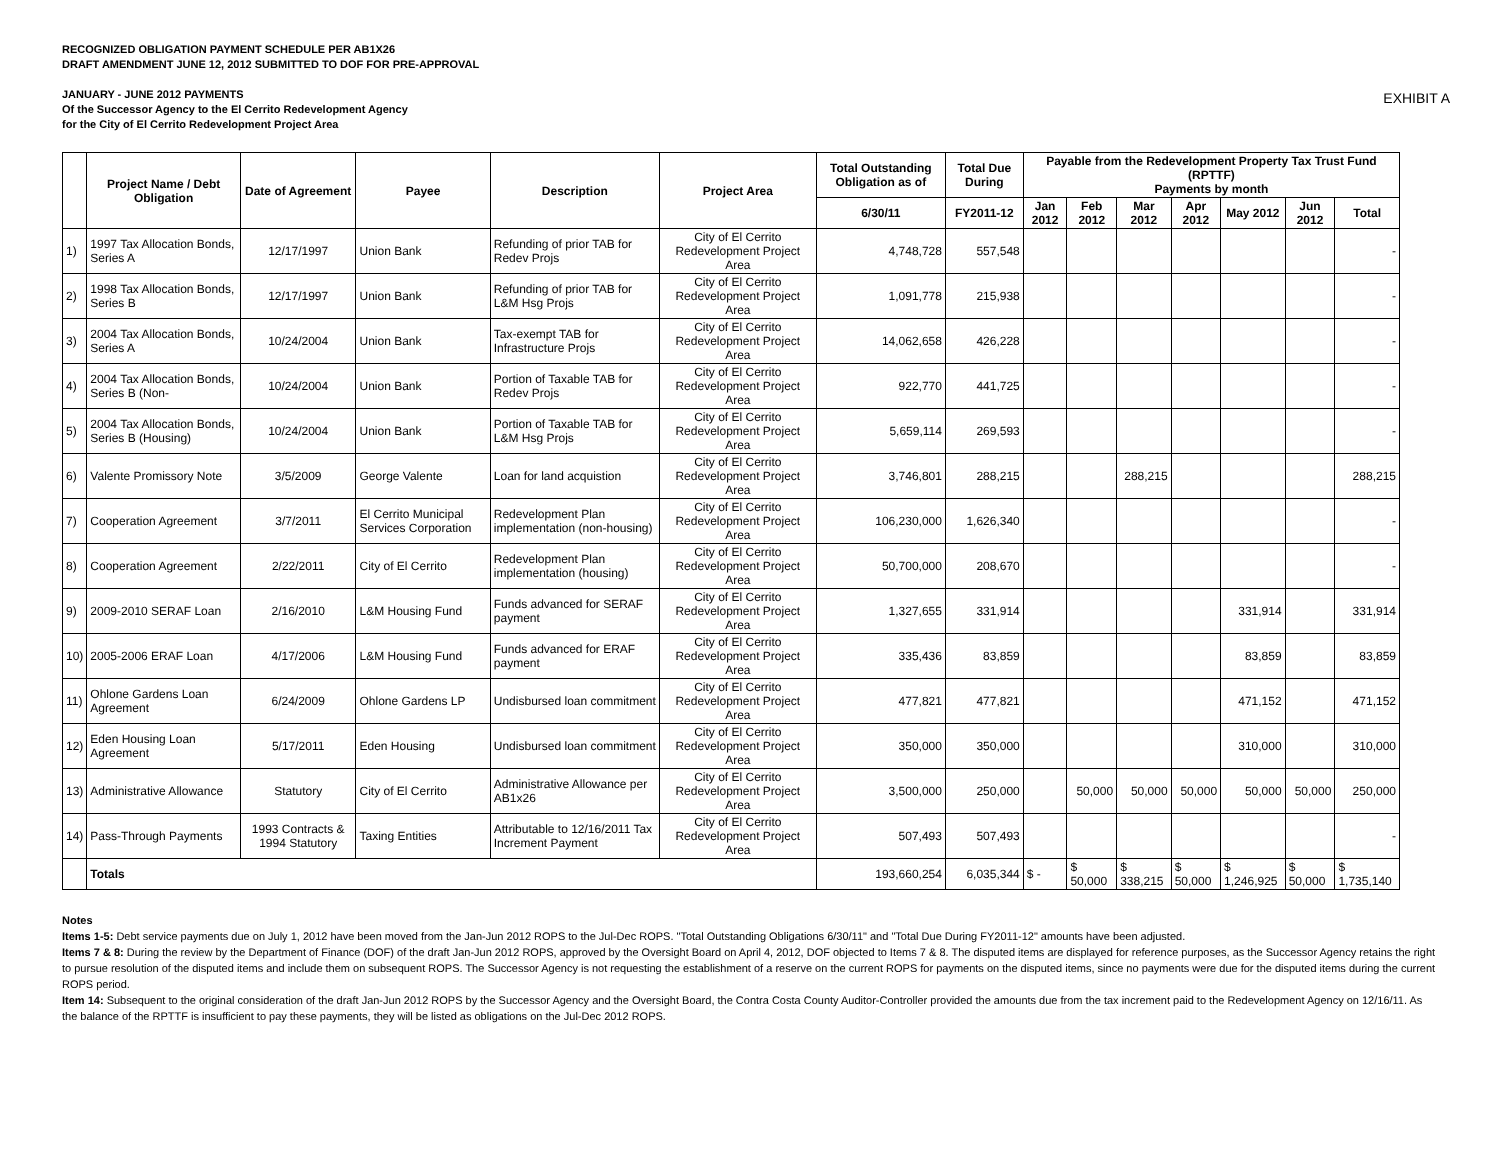RECOGNIZED OBLIGATION PAYMENT SCHEDULE PER AB1X26
DRAFT AMENDMENT JUNE 12, 2012 SUBMITTED TO DOF FOR PRE-APPROVAL
JANUARY - JUNE 2012 PAYMENTS
Of the Successor Agency to the El Cerrito Redevelopment Agency
for the City of El Cerrito Redevelopment Project Area
EXHIBIT A
| | Project Name / Debt Obligation | Date of Agreement | Payee | Description | Project Area | Total Outstanding Obligation as of | Total Due During | Payable from the Redevelopment Property Tax Trust Fund (RPTTF) Payments by month | | | | | | |
| --- | --- | --- | --- | --- | --- | --- | --- | --- | --- | --- | --- | --- | --- | --- |
| | | | | | | 6/30/11 | FY2011-12 | Jan 2012 | Feb 2012 | Mar 2012 | Apr 2012 | May 2012 | Jun 2012 | Total |
| 1) | 1997 Tax Allocation Bonds, Series A | 12/17/1997 | Union Bank | Refunding of prior TAB for Redev Projs | City of El Cerrito Redevelopment Project Area | 4,748,728 | 557,548 | | | | | | | - |
| 2) | 1998 Tax Allocation Bonds, Series B | 12/17/1997 | Union Bank | Refunding of prior TAB for L&M Hsg Projs | City of El Cerrito Redevelopment Project Area | 1,091,778 | 215,938 | | | | | | | - |
| 3) | 2004 Tax Allocation Bonds, Series A | 10/24/2004 | Union Bank | Tax-exempt TAB for Infrastructure Projs | City of El Cerrito Redevelopment Project Area | 14,062,658 | 426,228 | | | | | | | - |
| 4) | 2004 Tax Allocation Bonds, Series B (Non- | 10/24/2004 | Union Bank | Portion of Taxable TAB for Redev Projs | City of El Cerrito Redevelopment Project Area | 922,770 | 441,725 | | | | | | | - |
| 5) | 2004 Tax Allocation Bonds, Series B (Housing) | 10/24/2004 | Union Bank | Portion of Taxable TAB for L&M Hsg Projs | City of El Cerrito Redevelopment Project Area | 5,659,114 | 269,593 | | | | | | | - |
| 6) | Valente Promissory Note | 3/5/2009 | George Valente | Loan for land acquistion | City of El Cerrito Redevelopment Project Area | 3,746,801 | 288,215 | | | 288,215 | | | | 288,215 |
| 7) | Cooperation Agreement | 3/7/2011 | El Cerrito Municipal Services Corporation | Redevelopment Plan implementation (non-housing) | City of El Cerrito Redevelopment Project Area | 106,230,000 | 1,626,340 | | | | | | | - |
| 8) | Cooperation Agreement | 2/22/2011 | City of El Cerrito | Redevelopment Plan implementation (housing) | City of El Cerrito Redevelopment Project Area | 50,700,000 | 208,670 | | | | | | | - |
| 9) | 2009-2010 SERAF Loan | 2/16/2010 | L&M Housing Fund | Funds advanced for SERAF payment | City of El Cerrito Redevelopment Project Area | 1,327,655 | 331,914 | | | | | 331,914 | | 331,914 |
| 10) | 2005-2006 ERAF Loan | 4/17/2006 | L&M Housing Fund | Funds advanced for ERAF payment | City of El Cerrito Redevelopment Project Area | 335,436 | 83,859 | | | | | 83,859 | | 83,859 |
| 11) | Ohlone Gardens Loan Agreement | 6/24/2009 | Ohlone Gardens LP | Undisbursed loan commitment | City of El Cerrito Redevelopment Project Area | 477,821 | 477,821 | | | | | 471,152 | | 471,152 |
| 12) | Eden Housing Loan Agreement | 5/17/2011 | Eden Housing | Undisbursed loan commitment | City of El Cerrito Redevelopment Project Area | 350,000 | 350,000 | | | | | 310,000 | | 310,000 |
| 13) | Administrative Allowance | Statutory | City of El Cerrito | Administrative Allowance per AB1x26 | City of El Cerrito Redevelopment Project Area | 3,500,000 | 250,000 | | 50,000 | 50,000 | 50,000 | 50,000 | 50,000 | 250,000 |
| 14) | Pass-Through Payments | 1993 Contracts & 1994 Statutory | Taxing Entities | Attributable to 12/16/2011 Tax Increment Payment | City of El Cerrito Redevelopment Project Area | 507,493 | 507,493 | | | | | | | - |
| | Totals | | | | | 193,660,254 | 6,035,344 | $ - | $ 50,000 | $ 338,215 | $ 50,000 | $ 1,246,925 | $ 50,000 | $ 1,735,140 |
Notes
Items 1-5: Debt service payments due on July 1, 2012 have been moved from the Jan-Jun 2012 ROPS to the Jul-Dec ROPS. "Total Outstanding Obligations 6/30/11" and "Total Due During FY2011-12" amounts have been adjusted.
Items 7 & 8: During the review by the Department of Finance (DOF) of the draft Jan-Jun 2012 ROPS, approved by the Oversight Board on April 4, 2012, DOF objected to Items 7 & 8. The disputed items are displayed for reference purposes, as the Successor Agency retains the right to pursue resolution of the disputed items and include them on subsequent ROPS. The Successor Agency is not requesting the establishment of a reserve on the current ROPS for payments on the disputed items, since no payments were due for the disputed items during the current ROPS period.
Item 14: Subsequent to the original consideration of the draft Jan-Jun 2012 ROPS by the Successor Agency and the Oversight Board, the Contra Costa County Auditor-Controller provided the amounts due from the tax increment paid to the Redevelopment Agency on 12/16/11. As the balance of the RPTTF is insufficient to pay these payments, they will be listed as obligations on the Jul-Dec 2012 ROPS.